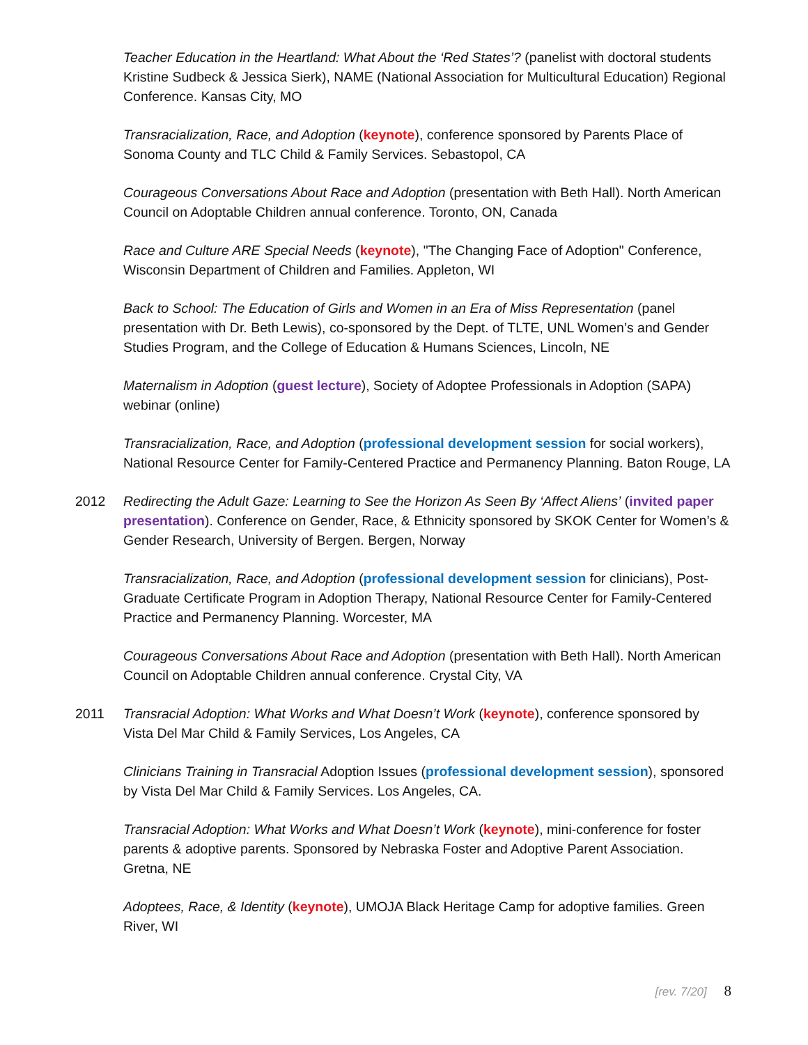Teacher Education in the Heartland: What About the ‘Red States’? (panelist with doctoral students Kristine Sudbeck & Jessica Sierk), NAME (National Association for Multicultural Education) Regional Conference. Kansas City, MO
Transracialization, Race, and Adoption (keynote), conference sponsored by Parents Place of Sonoma County and TLC Child & Family Services. Sebastopol, CA
Courageous Conversations About Race and Adoption (presentation with Beth Hall). North American Council on Adoptable Children annual conference. Toronto, ON, Canada
Race and Culture ARE Special Needs (keynote), "The Changing Face of Adoption" Conference, Wisconsin Department of Children and Families. Appleton, WI
Back to School: The Education of Girls and Women in an Era of Miss Representation (panel presentation with Dr. Beth Lewis), co-sponsored by the Dept. of TLTE, UNL Women’s and Gender Studies Program, and the College of Education & Humans Sciences, Lincoln, NE
Maternalism in Adoption (guest lecture), Society of Adoptee Professionals in Adoption (SAPA) webinar (online)
Transracialization, Race, and Adoption (professional development session for social workers), National Resource Center for Family-Centered Practice and Permanency Planning. Baton Rouge, LA
2012 Redirecting the Adult Gaze: Learning to See the Horizon As Seen By ‘Affect Aliens’ (invited paper presentation). Conference on Gender, Race, & Ethnicity sponsored by SKOK Center for Women’s & Gender Research, University of Bergen. Bergen, Norway
Transracialization, Race, and Adoption (professional development session for clinicians), Post-Graduate Certificate Program in Adoption Therapy, National Resource Center for Family-Centered Practice and Permanency Planning. Worcester, MA
Courageous Conversations About Race and Adoption (presentation with Beth Hall). North American Council on Adoptable Children annual conference. Crystal City, VA
2011 Transracial Adoption: What Works and What Doesn’t Work (keynote), conference sponsored by Vista Del Mar Child & Family Services, Los Angeles, CA
Clinicians Training in Transracial Adoption Issues (professional development session), sponsored by Vista Del Mar Child & Family Services. Los Angeles, CA.
Transracial Adoption: What Works and What Doesn’t Work (keynote), mini-conference for foster parents & adoptive parents. Sponsored by Nebraska Foster and Adoptive Parent Association. Gretna, NE
Adoptees, Race, & Identity (keynote), UMOJA Black Heritage Camp for adoptive families. Green River, WI
[rev. 7/20] 8